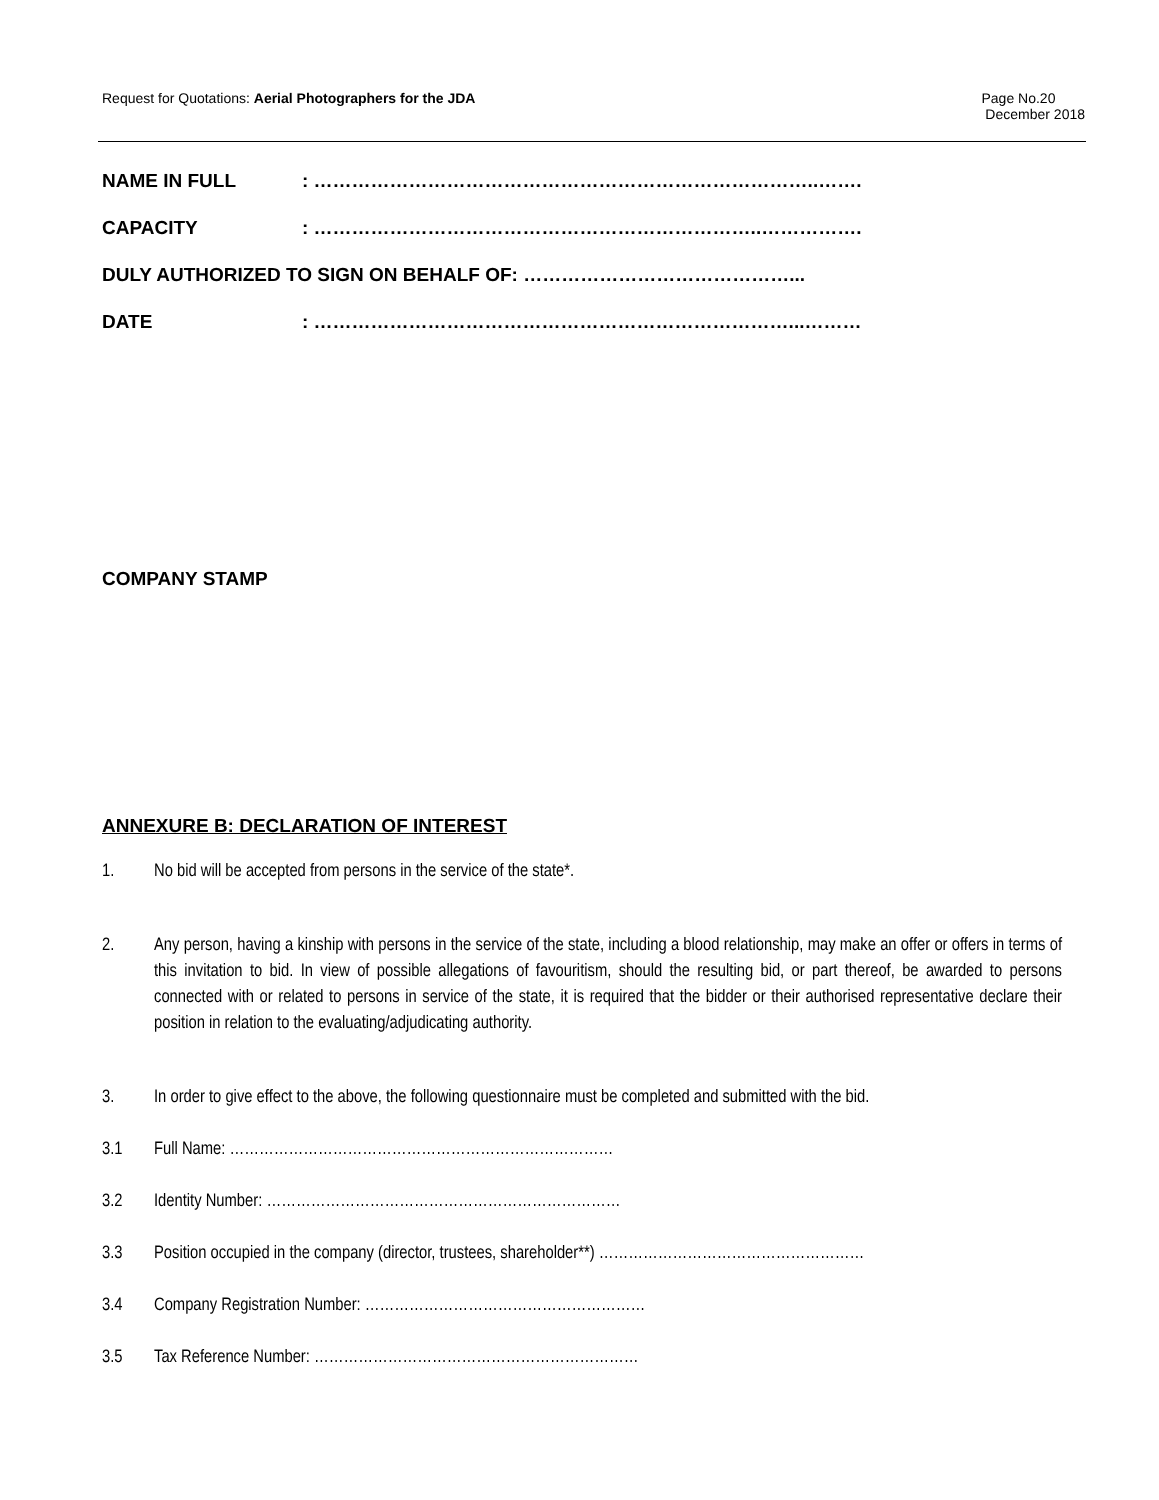Request for Quotations: Aerial Photographers for the JDA
Page No.20
December 2018
NAME IN FULL: ……………………………………………………………………..…….
CAPACITY: ……………………………………………………………..…………….
DULY AUTHORIZED TO SIGN ON BEHALF OF: ……………………………………...
DATE: …………………………………………………………………...………
COMPANY STAMP
ANNEXURE B: DECLARATION OF INTEREST
1. No bid will be accepted from persons in the service of the state*.
2. Any person, having a kinship with persons in the service of the state, including a blood relationship, may make an offer or offers in terms of this invitation to bid. In view of possible allegations of favouritism, should the resulting bid, or part thereof, be awarded to persons connected with or related to persons in service of the state, it is required that the bidder or their authorised representative declare their position in relation to the evaluating/adjudicating authority.
3. In order to give effect to the above, the following questionnaire must be completed and submitted with the bid.
3.1 Full Name: ……………………………………………………………………
3.2 Identity Number: ………………………………………………………………
3.3 Position occupied in the company (director, trustees, shareholder**) ………………………………………………
3.4 Company Registration Number: …………………………………………………
3.5 Tax Reference Number: …………………………………………………………